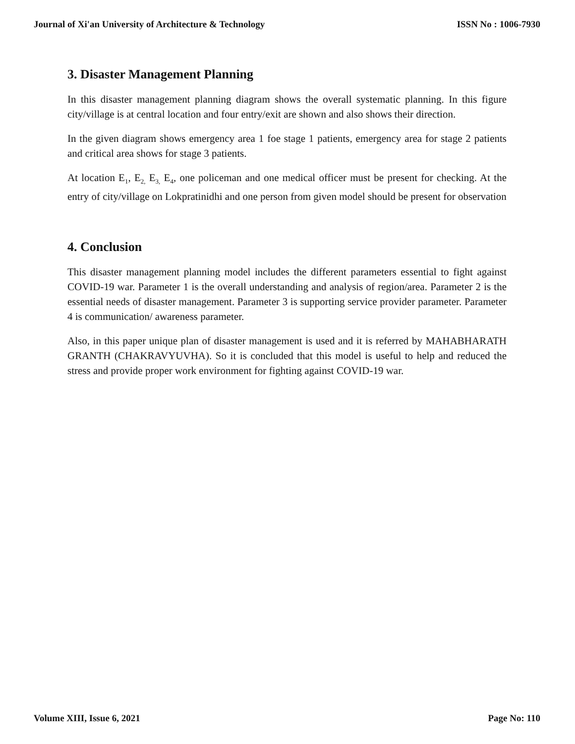Journal of Xi'an University of Architecture & Technology ISSN No : 1006-7930
3. Disaster Management Planning
In this disaster management planning diagram shows the overall systematic planning. In this figure city/village is at central location and four entry/exit are shown and also shows their direction.
In the given diagram shows emergency area 1 foe stage 1 patients, emergency area for stage 2 patients and critical area shows for stage 3 patients.
At location E<sub>1</sub>, E<sub>2,</sub> E<sub>3,</sub> E<sub>4</sub>, one policeman and one medical officer must be present for checking. At the entry of city/village on Lokpratinidhi and one person from given model should be present for observation
4. Conclusion
This disaster management planning model includes the different parameters essential to fight against COVID-19 war. Parameter 1 is the overall understanding and analysis of region/area. Parameter 2 is the essential needs of disaster management. Parameter 3 is supporting service provider parameter. Parameter 4 is communication/ awareness parameter.
Also, in this paper unique plan of disaster management is used and it is referred by MAHABHARATH GRANTH (CHAKRAVYUVHA). So it is concluded that this model is useful to help and reduced the stress and provide proper work environment for fighting against COVID-19 war.
Volume XIII, Issue 6, 2021 Page No: 110